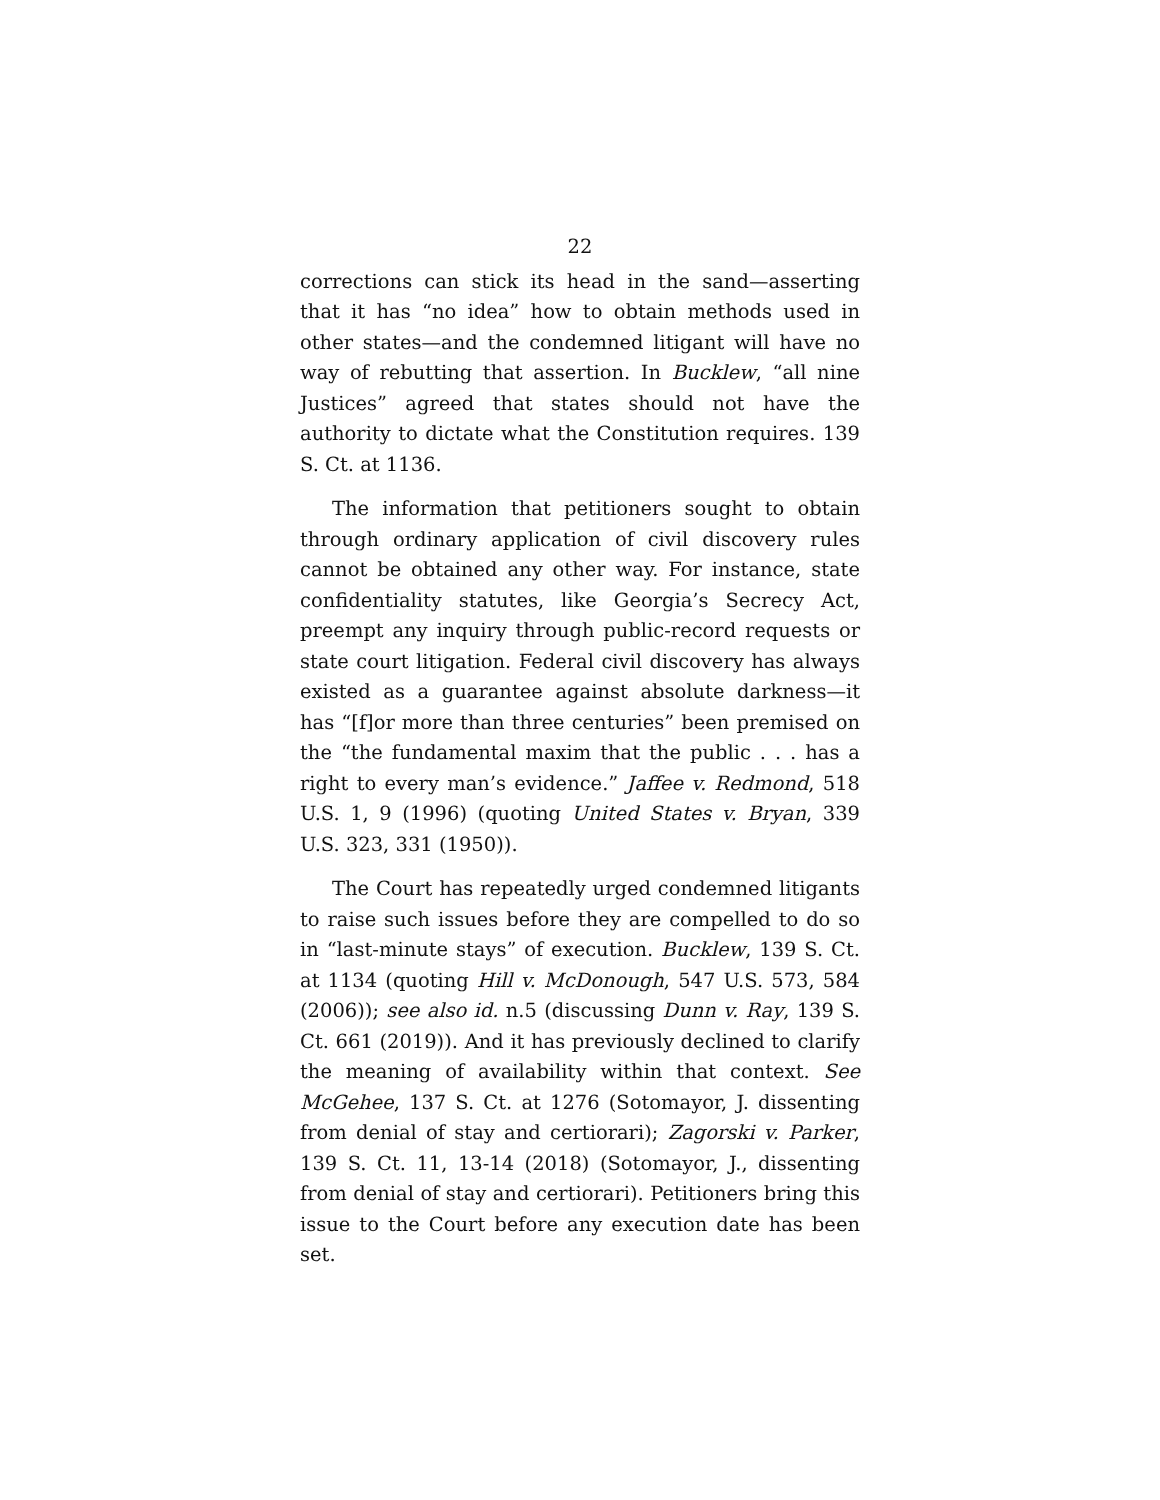22
corrections can stick its head in the sand—asserting that it has “no idea” how to obtain methods used in other states—and the condemned litigant will have no way of rebutting that assertion. In Bucklew, “all nine Justices” agreed that states should not have the authority to dictate what the Constitution requires. 139 S. Ct. at 1136.
The information that petitioners sought to obtain through ordinary application of civil discovery rules cannot be obtained any other way. For instance, state confidentiality statutes, like Georgia’s Secrecy Act, preempt any inquiry through public-record requests or state court litigation. Federal civil discovery has always existed as a guarantee against absolute darkness—it has “[f]or more than three centuries” been premised on the “the fundamental maxim that the public . . . has a right to every man’s evidence.” Jaffee v. Redmond, 518 U.S. 1, 9 (1996) (quoting United States v. Bryan, 339 U.S. 323, 331 (1950)).
The Court has repeatedly urged condemned litigants to raise such issues before they are compelled to do so in “last-minute stays” of execution. Bucklew, 139 S. Ct. at 1134 (quoting Hill v. McDonough, 547 U.S. 573, 584 (2006)); see also id. n.5 (discussing Dunn v. Ray, 139 S. Ct. 661 (2019)). And it has previously declined to clarify the meaning of availability within that context. See McGehee, 137 S. Ct. at 1276 (Sotomayor, J. dissenting from denial of stay and certiorari); Zagorski v. Parker, 139 S. Ct. 11, 13-14 (2018) (Sotomayor, J., dissenting from denial of stay and certiorari). Petitioners bring this issue to the Court before any execution date has been set.